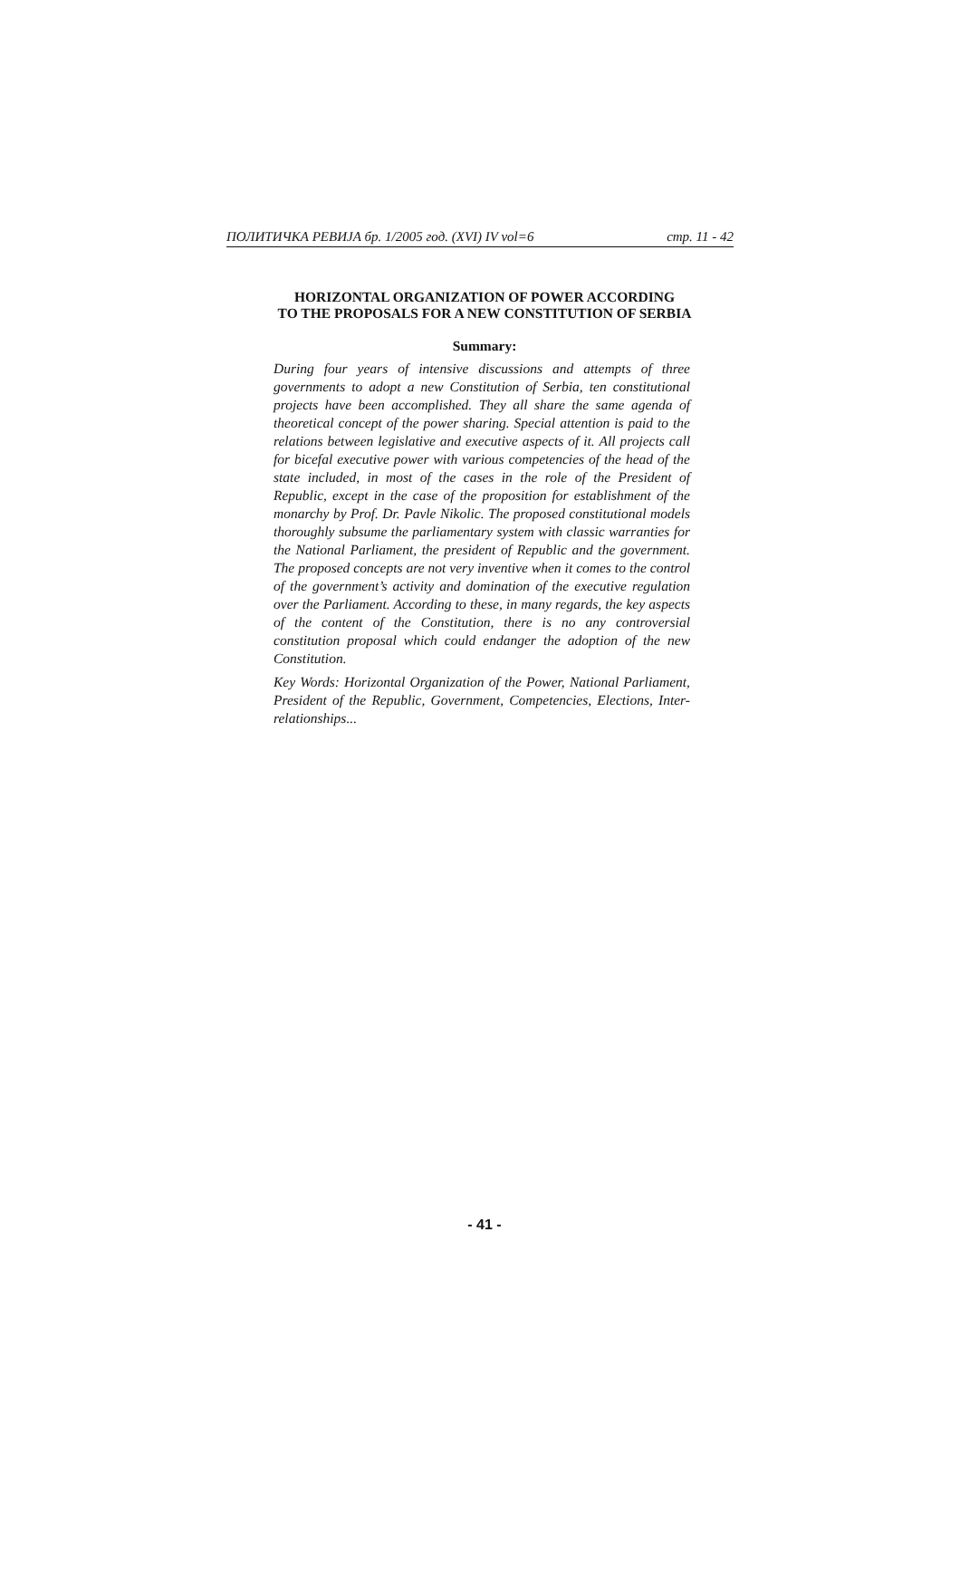ПОЛИТИЧКА РЕВИЈА бр. 1/2005 год. (XVI) IV vol=6 стр. 11 - 42
HORIZONTAL ORGANIZATION OF POWER ACCORDING
TO THE PROPOSALS FOR A NEW CONSTITUTION OF SERBIA
Summary:
During four years of intensive discussions and attempts of three governments to adopt a new Constitution of Serbia, ten constitutional projects have been accomplished. They all share the same agenda of theoretical concept of the power sharing. Special attention is paid to the relations between legislative and executive aspects of it. All projects call for bicefal executive power with various competencies of the head of the state included, in most of the cases in the role of the President of Republic, except in the case of the proposition for establishment of the monarchy by Prof. Dr. Pavle Nikolic. The proposed constitutional models thoroughly subsume the parliamentary system with classic warranties for the National Parliament, the president of Republic and the government. The proposed concepts are not very inventive when it comes to the control of the government’s activity and domination of the executive regulation over the Parliament. According to these, in many regards, the key aspects of the content of the Constitution, there is no any controversial constitution proposal which could endanger the adoption of the new Constitution.
Key Words: Horizontal Organization of the Power, National Parliament, President of the Republic, Government, Competencies, Elections, Inter-relationships...
- 41 -